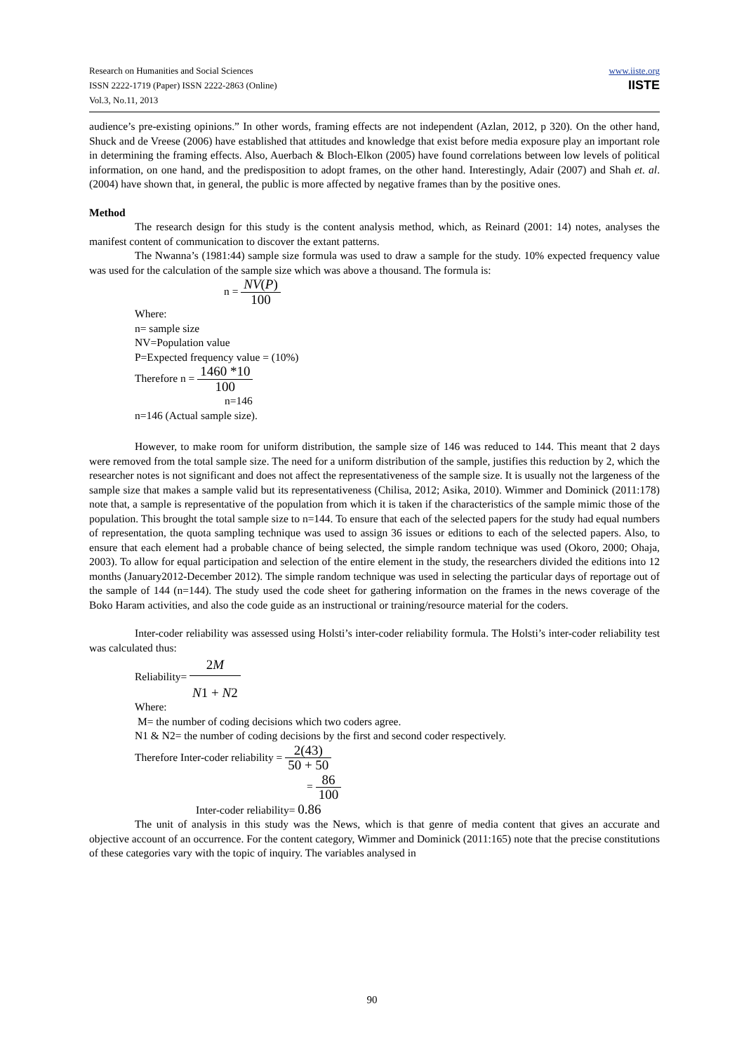Research on Humanities and Social Sciences
ISSN 2222-1719 (Paper) ISSN 2222-2863 (Online)
Vol.3, No.11, 2013
www.iiste.org
IISTE
audience’s pre-existing opinions.” In other words, framing effects are not independent (Azlan, 2012, p 320). On the other hand, Shuck and de Vreese (2006) have established that attitudes and knowledge that exist before media exposure play an important role in determining the framing effects. Also, Auerbach & Bloch-Elkon (2005) have found correlations between low levels of political information, on one hand, and the predisposition to adopt frames, on the other hand. Interestingly, Adair (2007) and Shah et. al. (2004) have shown that, in general, the public is more affected by negative frames than by the positive ones.
Method
The research design for this study is the content analysis method, which, as Reinard (2001: 14) notes, analyses the manifest content of communication to discover the extant patterns.
The Nwanna’s (1981:44) sample size formula was used to draw a sample for the study. 10% expected frequency value was used for the calculation of the sample size which was above a thousand. The formula is:
n = NV(P) 100
Where:
n= sample size
NV=Population value
P=Expected frequency value = (10%)
Therefore n = 1460 *10 100
n=146
n=146 (Actual sample size).
However, to make room for uniform distribution, the sample size of 146 was reduced to 144. This meant that 2 days were removed from the total sample size. The need for a uniform distribution of the sample, justifies this reduction by 2, which the researcher notes is not significant and does not affect the representativeness of the sample size. It is usually not the largeness of the sample size that makes a sample valid but its representativeness (Chilisa, 2012; Asika, 2010). Wimmer and Dominick (2011:178) note that, a sample is representative of the population from which it is taken if the characteristics of the sample mimic those of the population. This brought the total sample size to n=144. To ensure that each of the selected papers for the study had equal numbers of representation, the quota sampling technique was used to assign 36 issues or editions to each of the selected papers. Also, to ensure that each element had a probable chance of being selected, the simple random technique was used (Okoro, 2000; Ohaja, 2003). To allow for equal participation and selection of the entire element in the study, the researchers divided the editions into 12 months (January2012-December 2012). The simple random technique was used in selecting the particular days of reportage out of the sample of 144 (n=144). The study used the code sheet for gathering information on the frames in the news coverage of the Boko Haram activities, and also the code guide as an instructional or training/resource material for the coders.
Inter-coder reliability was assessed using Holsti’s inter-coder reliability formula. The Holsti’s inter-coder reliability test was calculated thus:
Reliability= 2M N1 + N2
Where:
M= the number of coding decisions which two coders agree.
N1 & N2= the number of coding decisions by the first and second coder respectively.
Therefore Inter-coder reliability = 2(43) 50 + 50
= 86 100
Inter-coder reliability= 0.86
The unit of analysis in this study was the News, which is that genre of media content that gives an accurate and objective account of an occurrence. For the content category, Wimmer and Dominick (2011:165) note that the precise constitutions of these categories vary with the topic of inquiry. The variables analysed in
90